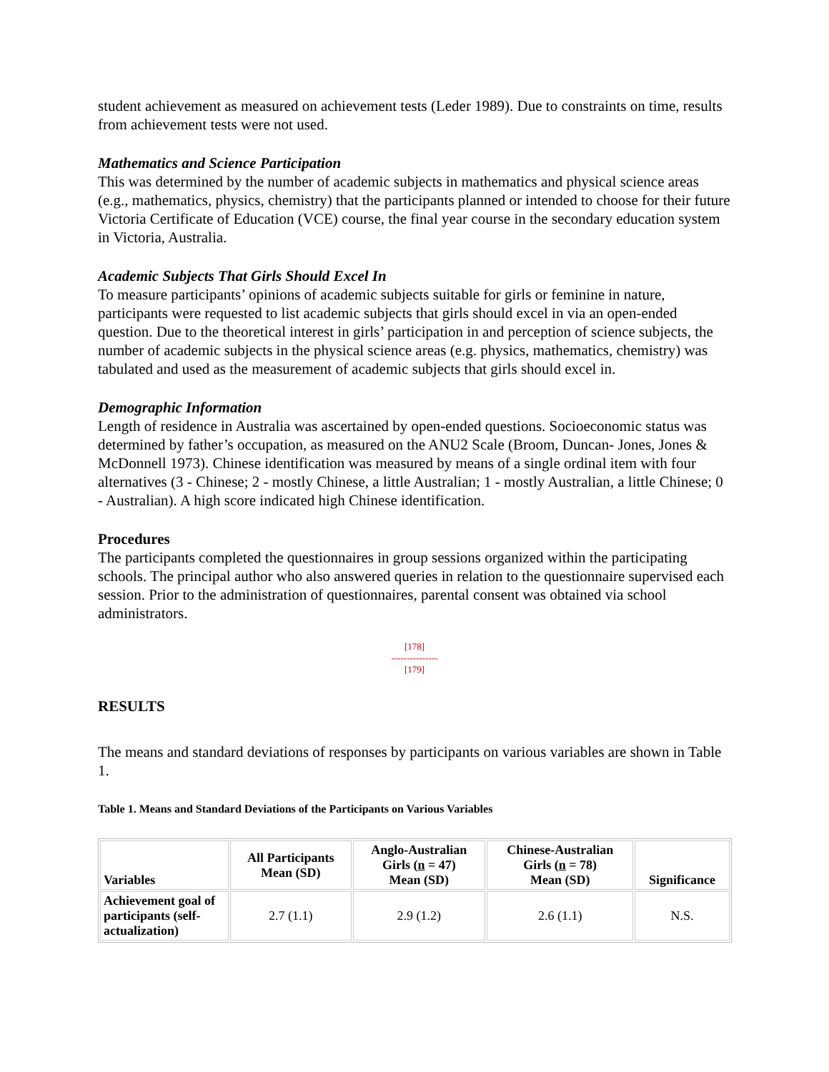student achievement as measured on achievement tests (Leder 1989). Due to constraints on time, results from achievement tests were not used.
Mathematics and Science Participation
This was determined by the number of academic subjects in mathematics and physical science areas (e.g., mathematics, physics, chemistry) that the participants planned or intended to choose for their future Victoria Certificate of Education (VCE) course, the final year course in the secondary education system in Victoria, Australia.
Academic Subjects That Girls Should Excel In
To measure participants’ opinions of academic subjects suitable for girls or feminine in nature, participants were requested to list academic subjects that girls should excel in via an open-ended question. Due to the theoretical interest in girls’ participation in and perception of science subjects, the number of academic subjects in the physical science areas (e.g. physics, mathematics, chemistry) was tabulated and used as the measurement of academic subjects that girls should excel in.
Demographic Information
Length of residence in Australia was ascertained by open-ended questions. Socioeconomic status was determined by father’s occupation, as measured on the ANU2 Scale (Broom, Duncan- Jones, Jones & McDonnell 1973). Chinese identification was measured by means of a single ordinal item with four alternatives (3 - Chinese; 2 - mostly Chinese, a little Australian; 1 - mostly Australian, a little Chinese; 0 - Australian). A high score indicated high Chinese identification.
Procedures
The participants completed the questionnaires in group sessions organized within the participating schools. The principal author who also answered queries in relation to the questionnaire supervised each session. Prior to the administration of questionnaires, parental consent was obtained via school administrators.
[178]
---------------
[179]
RESULTS
The means and standard deviations of responses by participants on various variables are shown in Table 1.
Table 1. Means and Standard Deviations of the Participants on Various Variables
| Variables | All Participants Mean (SD) | Anglo-Australian Girls ( n = 47) Mean (SD) | Chinese-Australian Girls ( n = 78) Mean (SD) | Significance |
| --- | --- | --- | --- | --- |
| Achievement goal of participants (self-actualization) | 2.7 (1.1) | 2.9 (1.2) | 2.6 (1.1) | N.S. |